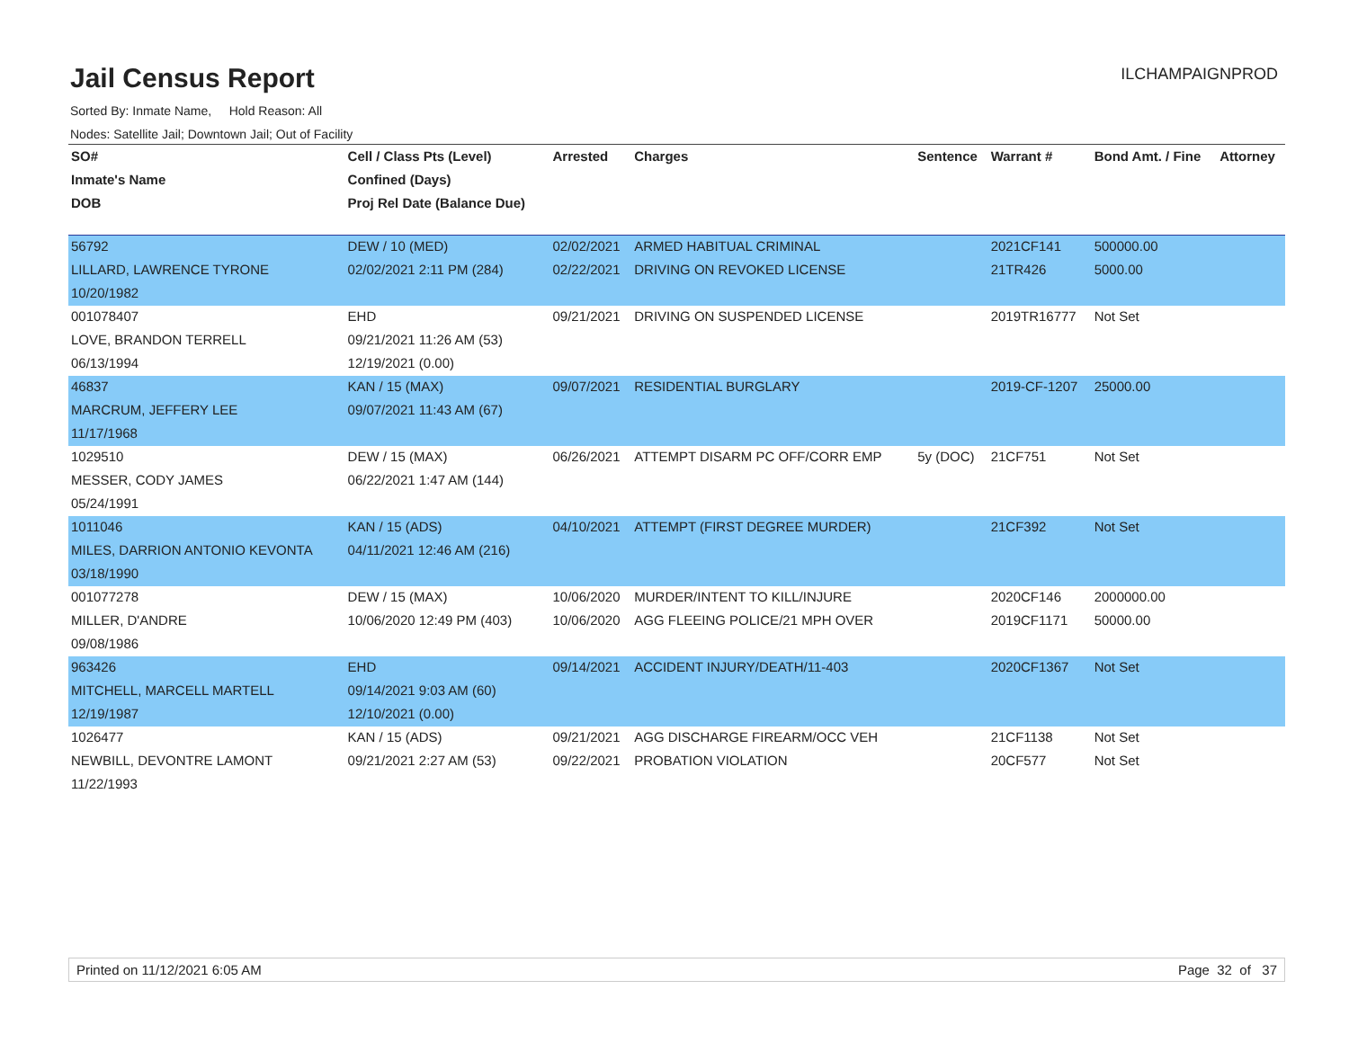Jail Census Report ILCHAMPAIGNPROD
Sorted By: Inmate Name, Hold Reason: All
Nodes: Satellite Jail; Downtown Jail; Out of Facility
| SO# | Cell / Class Pts (Level) | Arrested | Charges | Sentence | Warrant # | Bond Amt. / Fine | Attorney |
| --- | --- | --- | --- | --- | --- | --- | --- |
| Inmate's Name | Confined (Days) | | | | | | |
| DOB | Proj Rel Date (Balance Due) | | | | | | |
| 56792 | DEW / 10 (MED) | 02/02/2021 | ARMED HABITUAL CRIMINAL | | 2021CF141 | 500000.00 | |
| LILLARD, LAWRENCE TYRONE | 02/02/2021 2:11 PM (284) | 02/22/2021 | DRIVING ON REVOKED LICENSE | | 21TR426 | 5000.00 | |
| 10/20/1982 | | | | | | | |
| 001078407 | EHD | 09/21/2021 | DRIVING ON SUSPENDED LICENSE | | 2019TR16777 | Not Set | |
| LOVE, BRANDON TERRELL | 09/21/2021 11:26 AM (53) | | | | | | |
| 06/13/1994 | 12/19/2021 (0.00) | | | | | | |
| 46837 | KAN / 15 (MAX) | 09/07/2021 | RESIDENTIAL BURGLARY | | 2019-CF-1207 | 25000.00 | |
| MARCRUM, JEFFERY LEE | 09/07/2021 11:43 AM (67) | | | | | | |
| 11/17/1968 | | | | | | | |
| 1029510 | DEW / 15 (MAX) | 06/26/2021 | ATTEMPT DISARM PC OFF/CORR EMP | 5y (DOC) | 21CF751 | Not Set | |
| MESSER, CODY JAMES | 06/22/2021 1:47 AM (144) | | | | | | |
| 05/24/1991 | | | | | | | |
| 1011046 | KAN / 15 (ADS) | 04/10/2021 | ATTEMPT (FIRST DEGREE MURDER) | | 21CF392 | Not Set | |
| MILES, DARRION ANTONIO KEVONTA | 04/11/2021 12:46 AM (216) | | | | | | |
| 03/18/1990 | | | | | | | |
| 001077278 | DEW / 15 (MAX) | 10/06/2020 | MURDER/INTENT TO KILL/INJURE | | 2020CF146 | 2000000.00 | |
| MILLER, D'ANDRE | 10/06/2020 12:49 PM (403) | 10/06/2020 | AGG FLEEING POLICE/21 MPH OVER | | 2019CF1171 | 50000.00 | |
| 09/08/1986 | | | | | | | |
| 963426 | EHD | 09/14/2021 | ACCIDENT INJURY/DEATH/11-403 | | 2020CF1367 | Not Set | |
| MITCHELL, MARCELL MARTELL | 09/14/2021 9:03 AM (60) | | | | | | |
| 12/19/1987 | 12/10/2021 (0.00) | | | | | | |
| 1026477 | KAN / 15 (ADS) | 09/21/2021 | AGG DISCHARGE FIREARM/OCC VEH | | 21CF1138 | Not Set | |
| NEWBILL, DEVONTRE LAMONT | 09/21/2021 2:27 AM (53) | 09/22/2021 | PROBATION VIOLATION | | 20CF577 | Not Set | |
| 11/22/1993 | | | | | | | |
Printed on 11/12/2021 6:05 AM Page 32 of 37